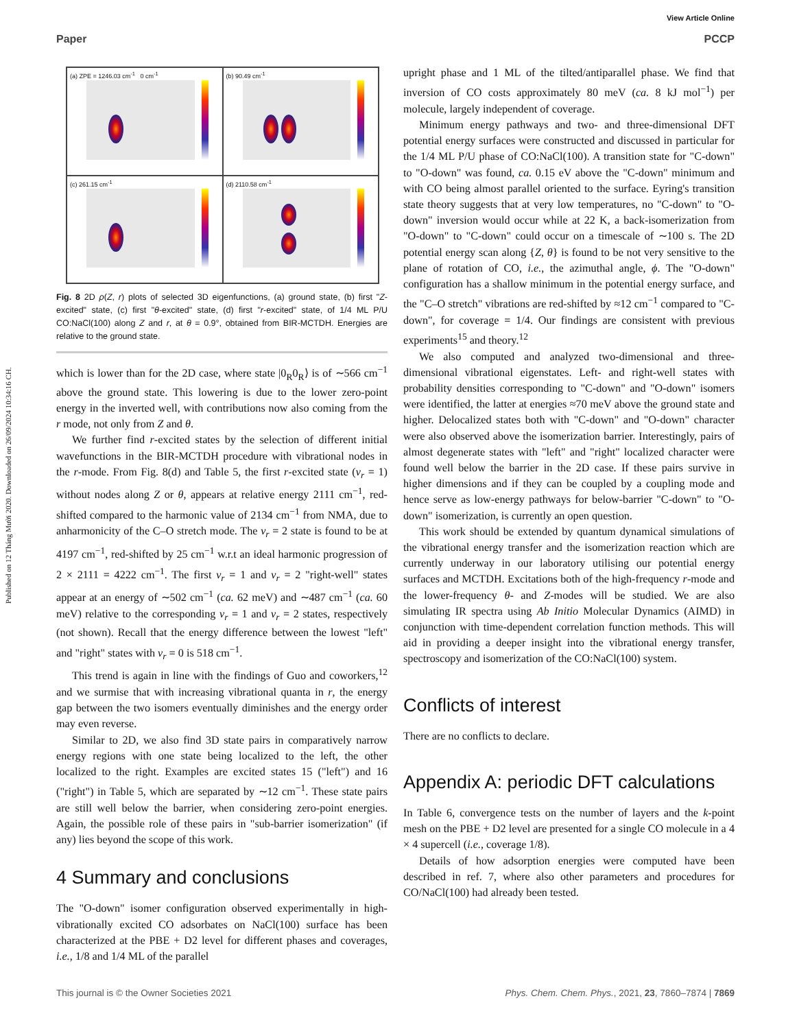Published on 12 Tháng Mười 2020. Downloaded on 26/09/2024 10:34:16 CH.
View Article Online
Paper PCCP
(a) ZPE = 1246.03 cm<sup>-1</sup> 0 cm<sup>-1</sup>
(b) 90.49 cm<sup>-1</sup>
(c) 261.15 cm<sup>-1</sup>
(d) 2110.58 cm<sup>-1</sup>
Fig. 8 2D ρ(Z, r) plots of selected 3D eigenfunctions, (a) ground state, (b) first "Z-excited" state, (c) first "θ-excited" state, (d) first "r-excited" state, of 1/4 ML P/U CO:NaCl(100) along Z and r, at θ = 0.9°, obtained from BIR-MCTDH. Energies are relative to the ground state.
which is lower than for the 2D case, where state |0<sub>R</sub>0<sub>R</sub>⟩ is of ∼566 cm<sup>−1</sup> above the ground state. This lowering is due to the lower zero-point energy in the inverted well, with contributions now also coming from the r mode, not only from Z and θ.
We further find r-excited states by the selection of different initial wavefunctions in the BIR-MCTDH procedure with vibrational nodes in the r-mode. From Fig. 8(d) and Table 5, the first r-excited state (ν<sub>r</sub> = 1) without nodes along Z or θ, appears at relative energy 2111 cm<sup>−1</sup>, red-shifted compared to the harmonic value of 2134 cm<sup>−1</sup> from NMA, due to anharmonicity of the C–O stretch mode. The ν<sub>r</sub> = 2 state is found to be at 4197 cm<sup>−1</sup>, red-shifted by 25 cm<sup>−1</sup> w.r.t an ideal harmonic progression of 2 × 2111 = 4222 cm<sup>−1</sup>. The first ν<sub>r</sub> = 1 and ν<sub>r</sub> = 2 "right-well" states appear at an energy of ∼502 cm<sup>−1</sup> (ca. 62 meV) and ∼487 cm<sup>−1</sup> (ca. 60 meV) relative to the corresponding ν<sub>r</sub> = 1 and ν<sub>r</sub> = 2 states, respectively (not shown). Recall that the energy difference between the lowest "left" and "right" states with ν<sub>r</sub> = 0 is 518 cm<sup>−1</sup>.
This trend is again in line with the findings of Guo and coworkers,<sup>12</sup> and we surmise that with increasing vibrational quanta in r, the energy gap between the two isomers eventually diminishes and the energy order may even reverse.
Similar to 2D, we also find 3D state pairs in comparatively narrow energy regions with one state being localized to the left, the other localized to the right. Examples are excited states 15 ("left") and 16 ("right") in Table 5, which are separated by ∼12 cm<sup>−1</sup>. These state pairs are still well below the barrier, when considering zero-point energies. Again, the possible role of these pairs in "sub-barrier isomerization" (if any) lies beyond the scope of this work.
4 Summary and conclusions
The "O-down" isomer configuration observed experimentally in high-vibrationally excited CO adsorbates on NaCl(100) surface has been characterized at the PBE + D2 level for different phases and coverages, i.e., 1/8 and 1/4 ML of the parallel
upright phase and 1 ML of the tilted/antiparallel phase. We find that inversion of CO costs approximately 80 meV (ca. 8 kJ mol<sup>−1</sup>) per molecule, largely independent of coverage.
Minimum energy pathways and two- and three-dimensional DFT potential energy surfaces were constructed and discussed in particular for the 1/4 ML P/U phase of CO:NaCl(100). A transition state for "C-down" to "O-down" was found, ca. 0.15 eV above the "C-down" minimum and with CO being almost parallel oriented to the surface. Eyring's transition state theory suggests that at very low temperatures, no "C-down" to "O-down" inversion would occur while at 22 K, a back-isomerization from "O-down" to "C-down" could occur on a timescale of ∼100 s. The 2D potential energy scan along {Z, θ} is found to be not very sensitive to the plane of rotation of CO, i.e., the azimuthal angle, ϕ. The "O-down" configuration has a shallow minimum in the potential energy surface, and the "C–O stretch" vibrations are red-shifted by ≈12 cm<sup>−1</sup> compared to "C-down", for coverage = 1/4. Our findings are consistent with previous experiments<sup>15</sup> and theory.<sup>12</sup>
We also computed and analyzed two-dimensional and three-dimensional vibrational eigenstates. Left- and right-well states with probability densities corresponding to "C-down" and "O-down" isomers were identified, the latter at energies ≈70 meV above the ground state and higher. Delocalized states both with "C-down" and "O-down" character were also observed above the isomerization barrier. Interestingly, pairs of almost degenerate states with "left" and "right" localized character were found well below the barrier in the 2D case. If these pairs survive in higher dimensions and if they can be coupled by a coupling mode and hence serve as low-energy pathways for below-barrier "C-down" to "O-down" isomerization, is currently an open question.
This work should be extended by quantum dynamical simulations of the vibrational energy transfer and the isomerization reaction which are currently underway in our laboratory utilising our potential energy surfaces and MCTDH. Excitations both of the high-frequency r-mode and the lower-frequency θ- and Z-modes will be studied. We are also simulating IR spectra using Ab Initio Molecular Dynamics (AIMD) in conjunction with time-dependent correlation function methods. This will aid in providing a deeper insight into the vibrational energy transfer, spectroscopy and isomerization of the CO:NaCl(100) system.
Conflicts of interest
There are no conflicts to declare.
Appendix A: periodic DFT calculations
In Table 6, convergence tests on the number of layers and the k-point mesh on the PBE + D2 level are presented for a single CO molecule in a 4 × 4 supercell (i.e., coverage 1/8).
Details of how adsorption energies were computed have been described in ref. 7, where also other parameters and procedures for CO/NaCl(100) had already been tested.
This journal is © the Owner Societies 2021 Phys. Chem. Chem. Phys., 2021, 23, 7860–7874 | 7869